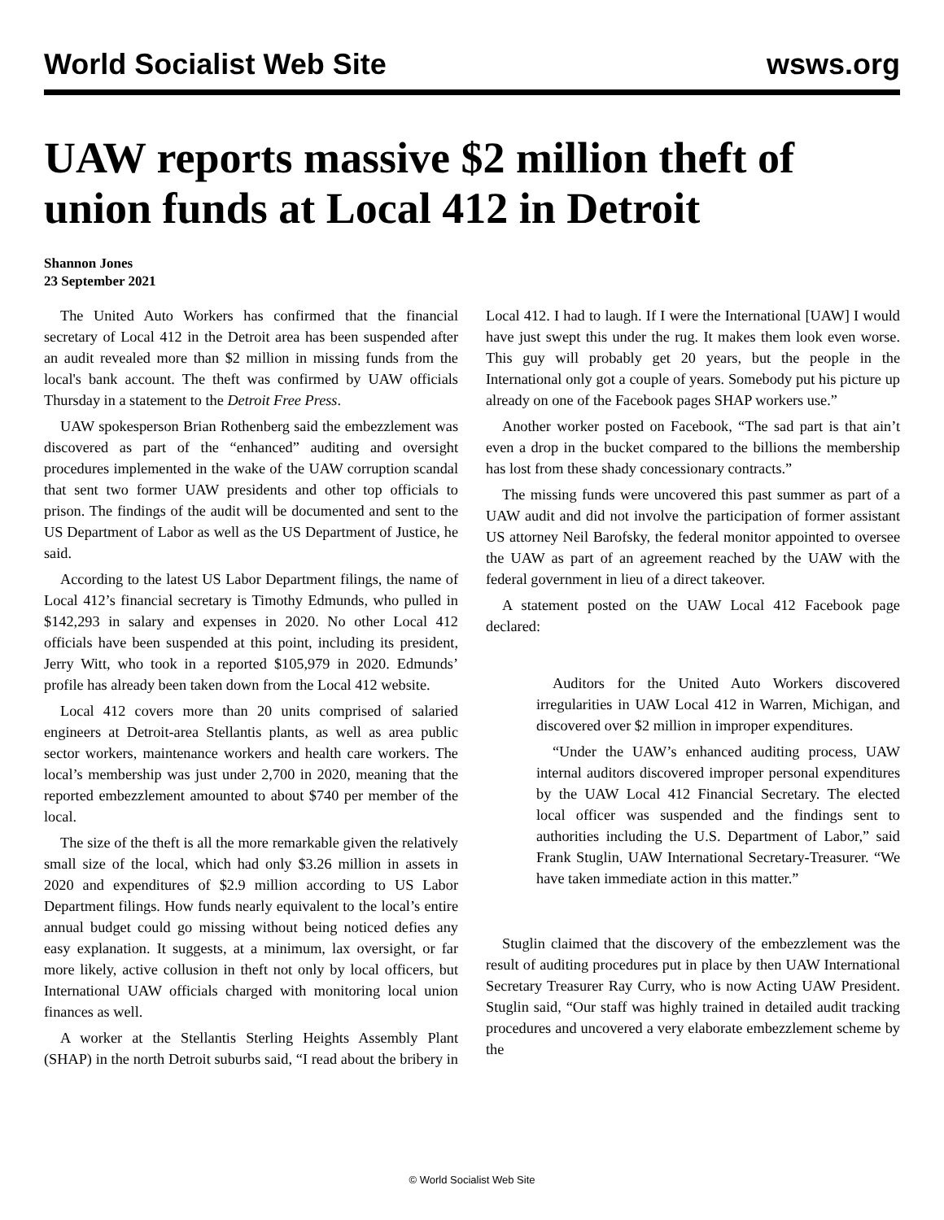World Socialist Web Site wsws.org
UAW reports massive $2 million theft of union funds at Local 412 in Detroit
Shannon Jones
23 September 2021
The United Auto Workers has confirmed that the financial secretary of Local 412 in the Detroit area has been suspended after an audit revealed more than $2 million in missing funds from the local's bank account. The theft was confirmed by UAW officials Thursday in a statement to the Detroit Free Press.
UAW spokesperson Brian Rothenberg said the embezzlement was discovered as part of the “enhanced” auditing and oversight procedures implemented in the wake of the UAW corruption scandal that sent two former UAW presidents and other top officials to prison. The findings of the audit will be documented and sent to the US Department of Labor as well as the US Department of Justice, he said.
According to the latest US Labor Department filings, the name of Local 412’s financial secretary is Timothy Edmunds, who pulled in $142,293 in salary and expenses in 2020. No other Local 412 officials have been suspended at this point, including its president, Jerry Witt, who took in a reported $105,979 in 2020. Edmunds’ profile has already been taken down from the Local 412 website.
Local 412 covers more than 20 units comprised of salaried engineers at Detroit-area Stellantis plants, as well as area public sector workers, maintenance workers and health care workers. The local’s membership was just under 2,700 in 2020, meaning that the reported embezzlement amounted to about $740 per member of the local.
The size of the theft is all the more remarkable given the relatively small size of the local, which had only $3.26 million in assets in 2020 and expenditures of $2.9 million according to US Labor Department filings. How funds nearly equivalent to the local’s entire annual budget could go missing without being noticed defies any easy explanation. It suggests, at a minimum, lax oversight, or far more likely, active collusion in theft not only by local officers, but International UAW officials charged with monitoring local union finances as well.
A worker at the Stellantis Sterling Heights Assembly Plant (SHAP) in the north Detroit suburbs said, “I read about the bribery in Local 412. I had to laugh. If I were the International [UAW] I would have just swept this under the rug. It makes them look even worse. This guy will probably get 20 years, but the people in the International only got a couple of years. Somebody put his picture up already on one of the Facebook pages SHAP workers use.”
Another worker posted on Facebook, “The sad part is that ain’t even a drop in the bucket compared to the billions the membership has lost from these shady concessionary contracts.”
The missing funds were uncovered this past summer as part of a UAW audit and did not involve the participation of former assistant US attorney Neil Barofsky, the federal monitor appointed to oversee the UAW as part of an agreement reached by the UAW with the federal government in lieu of a direct takeover.
A statement posted on the UAW Local 412 Facebook page declared:
Auditors for the United Auto Workers discovered irregularities in UAW Local 412 in Warren, Michigan, and discovered over $2 million in improper expenditures.
“Under the UAW’s enhanced auditing process, UAW internal auditors discovered improper personal expenditures by the UAW Local 412 Financial Secretary. The elected local officer was suspended and the findings sent to authorities including the U.S. Department of Labor,” said Frank Stuglin, UAW International Secretary-Treasurer. “We have taken immediate action in this matter.”
Stuglin claimed that the discovery of the embezzlement was the result of auditing procedures put in place by then UAW International Secretary Treasurer Ray Curry, who is now Acting UAW President. Stuglin said, “Our staff was highly trained in detailed audit tracking procedures and uncovered a very elaborate embezzlement scheme by the
© World Socialist Web Site